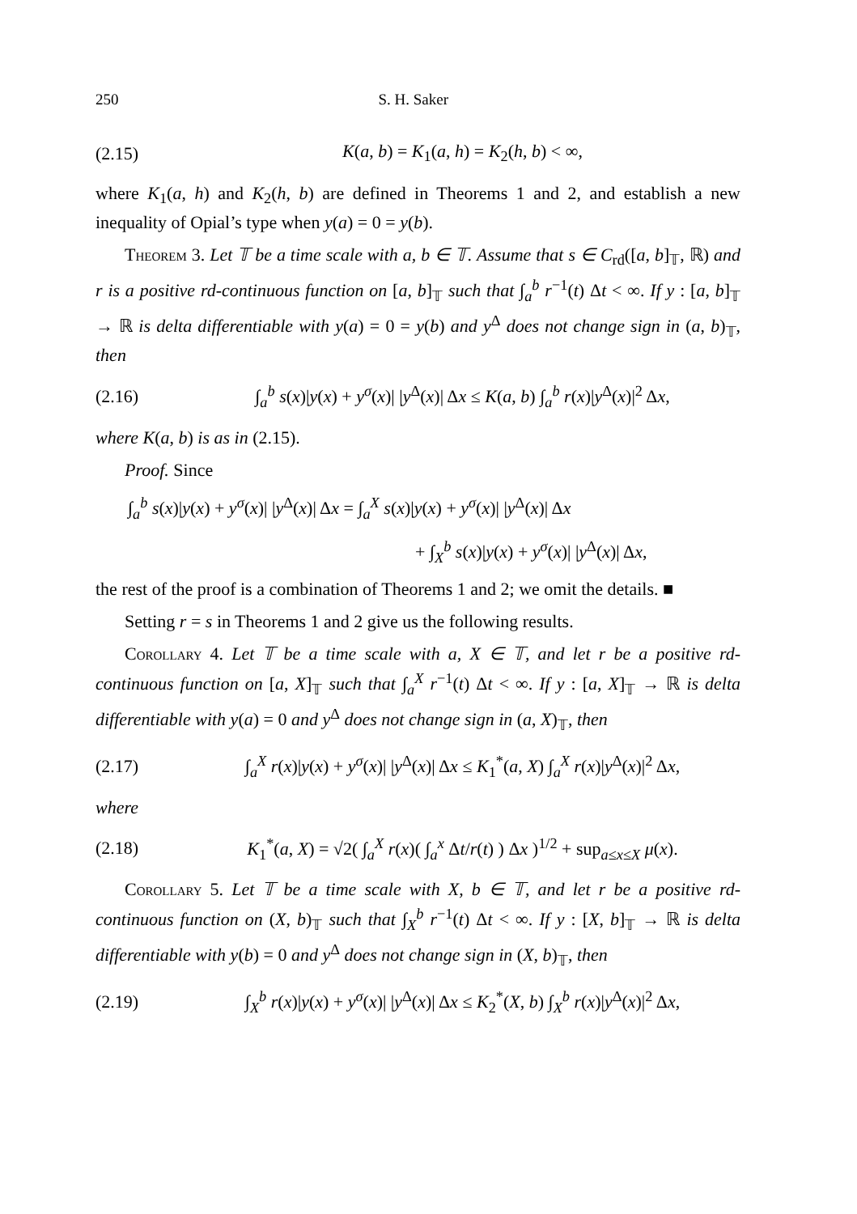250 S. H. Saker
(2.15) K(a, b) = K<sub>1</sub>(a, h) = K<sub>2</sub>(h, b) < ∞,
where K<sub>1</sub>(a, h) and K<sub>2</sub>(h, b) are defined in Theorems 1 and 2, and establish a new inequality of Opial’s type when y(a) = 0 = y(b).
Theorem 3. Let 𝕋 be a time scale with a, b ∈ 𝕋. Assume that s ∈ C<sub>rd</sub>([a, b]<sub>𝕋</sub>, ℝ) and r is a positive rd-continuous function on [a, b]<sub>𝕋</sub> such that ∫<sub>a</sub><sup>b</sup> r<sup>−1</sup>(t) Δt < ∞. If y : [a, b]<sub>𝕋</sub> → ℝ is delta differentiable with y(a) = 0 = y(b) and y<sup>Δ</sup> does not change sign in (a, b)<sub>𝕋</sub>, then
(2.16) ∫<sub>a</sub><sup>b</sup> s(x)|y(x) + y<sup>σ</sup>(x)| |y<sup>Δ</sup>(x)| Δx ≤ K(a, b) ∫<sub>a</sub><sup>b</sup> r(x)|y<sup>Δ</sup>(x)|<sup>2</sup> Δx,
where K(a, b) is as in (2.15).
Proof. Since
∫<sub>a</sub><sup>b</sup> s(x)|y(x) + y<sup>σ</sup>(x)| |y<sup>Δ</sup>(x)| Δx = ∫<sub>a</sub><sup>X</sup> s(x)|y(x) + y<sup>σ</sup>(x)| |y<sup>Δ</sup>(x)| Δx
+ ∫<sub>X</sub><sup>b</sup> s(x)|y(x) + y<sup>σ</sup>(x)| |y<sup>Δ</sup>(x)| Δx,
the rest of the proof is a combination of Theorems 1 and 2; we omit the details. ■
Setting r = s in Theorems 1 and 2 give us the following results.
Corollary 4. Let 𝕋 be a time scale with a, X ∈ 𝕋, and let r be a positive rd-continuous function on [a, X]<sub>𝕋</sub> such that ∫<sub>a</sub><sup>X</sup> r<sup>−1</sup>(t) Δt < ∞. If y : [a, X]<sub>𝕋</sub> → ℝ is delta differentiable with y(a) = 0 and y<sup>Δ</sup> does not change sign in (a, X)<sub>𝕋</sub>, then
(2.17) ∫<sub>a</sub><sup>X</sup> r(x)|y(x) + y<sup>σ</sup>(x)| |y<sup>Δ</sup>(x)| Δx ≤ K<sub>1</sub><sup>*</sup>(a, X) ∫<sub>a</sub><sup>X</sup> r(x)|y<sup>Δ</sup>(x)|<sup>2</sup> Δx,
where
(2.18) K<sub>1</sub><sup>*</sup>(a, X) = √2( ∫<sub>a</sub><sup>X</sup> r(x)( ∫<sub>a</sub><sup>x</sup> Δt/r(t) ) Δx )<sup>1/2</sup> + sup<sub>a≤x≤X</sub> μ(x).
Corollary 5. Let 𝕋 be a time scale with X, b ∈ 𝕋, and let r be a positive rd-continuous function on (X, b)<sub>𝕋</sub> such that ∫<sub>X</sub><sup>b</sup> r<sup>−1</sup>(t) Δt < ∞. If y : [X, b]<sub>𝕋</sub> → ℝ is delta differentiable with y(b) = 0 and y<sup>Δ</sup> does not change sign in (X, b)<sub>𝕋</sub>, then
(2.19) ∫<sub>X</sub><sup>b</sup> r(x)|y(x) + y<sup>σ</sup>(x)| |y<sup>Δ</sup>(x)| Δx ≤ K<sub>2</sub><sup>*</sup>(X, b) ∫<sub>X</sub><sup>b</sup> r(x)|y<sup>Δ</sup>(x)|<sup>2</sup> Δx,